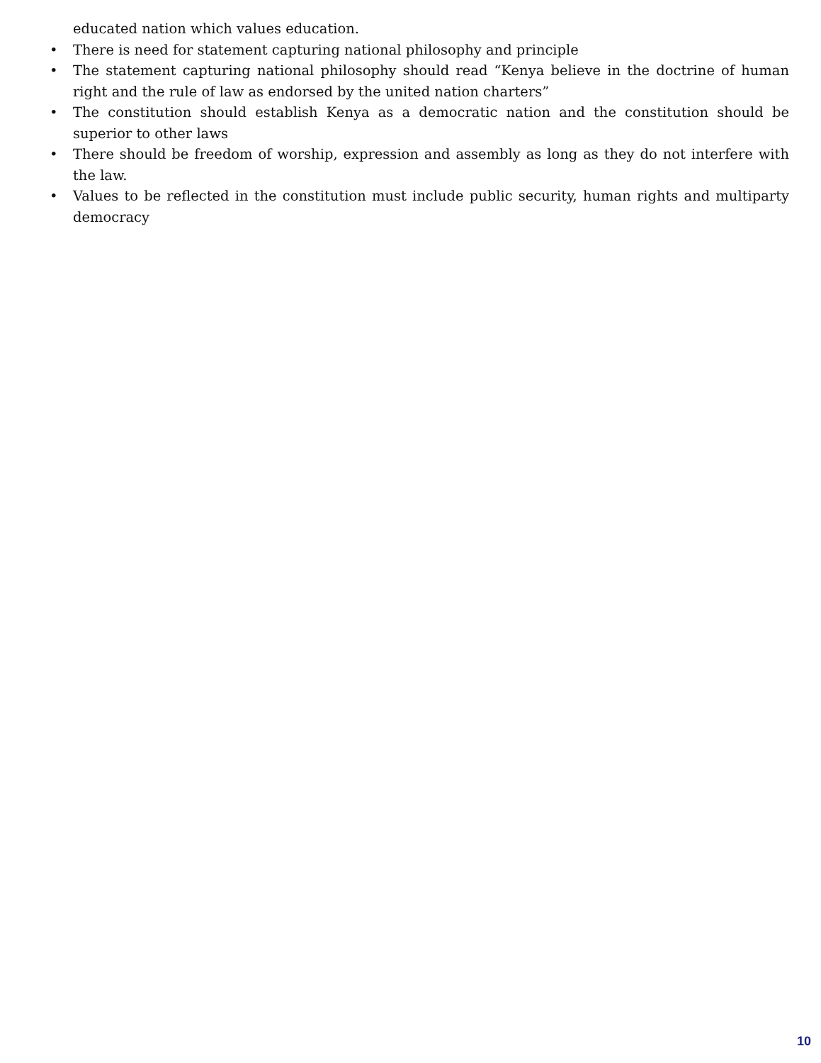educated nation which values education.
• There is need for statement capturing national philosophy and principle
• The statement capturing national philosophy should read “Kenya believe in the doctrine of human right and the rule of law as endorsed by the united nation charters”
• The constitution should establish Kenya as a democratic nation and the constitution should be superior to other laws
• There should be freedom of worship, expression and assembly as long as they do not interfere with the law.
• Values to be reflected in the constitution must include public security, human rights and multiparty democracy
10